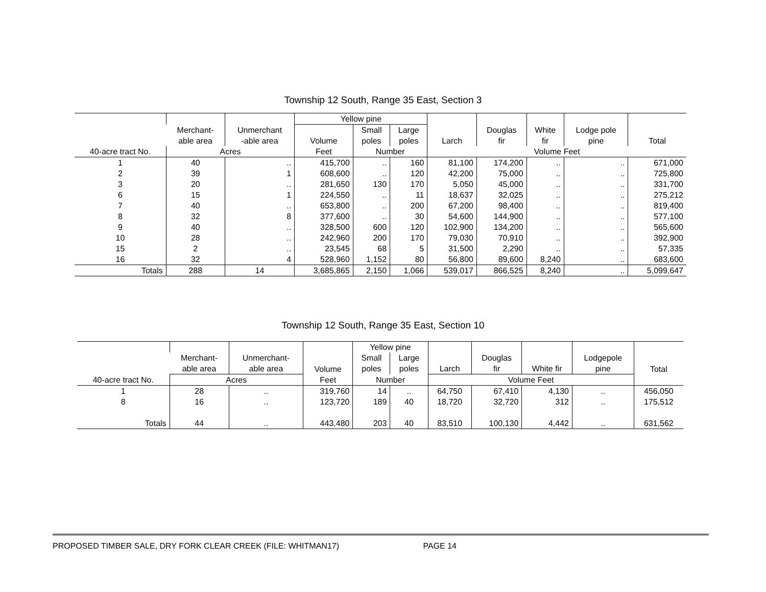Township 12 South, Range 35 East, Section 3
| | | | Yellow pine | | | | | | | |
| --- | --- | --- | --- | --- | --- | --- | --- | --- | --- | --- |
| | Merchant- able area | Unmerchant -able area | Volume | Small poles | Large poles | Larch | Douglas fir | White fir | Lodge pole pine | Total |
| 40-acre tract No. | Acres | | Feet | Number | | Volume Feet | | | | |
| 1 | 40 | .. | 415,700 | .. | 160 | 81,100 | 174,200 | .. | .. | 671,000 |
| 2 | 39 | 1 | 608,600 | .. | 120 | 42,200 | 75,000 | .. | .. | 725,800 |
| 3 | 20 | .. | 281,650 | 130 | 170 | 5,050 | 45,000 | .. | .. | 331,700 |
| 6 | 15 | 1 | 224,550 | .. | 11 | 18,637 | 32,025 | .. | .. | 275,212 |
| 7 | 40 | .. | 653,800 | .. | 200 | 67,200 | 98,400 | .. | .. | 819,400 |
| 8 | 32 | 8 | 377,600 | .. | 30 | 54,600 | 144,900 | .. | .. | 577,100 |
| 9 | 40 | .. | 328,500 | 600 | 120 | 102,900 | 134,200 | .. | .. | 565,600 |
| 10 | 28 | .. | 242,960 | 200 | 170 | 79,030 | 70,910 | .. | .. | 392,900 |
| 15 | 2 | .. | 23,545 | 68 | 5 | 31,500 | 2,290 | .. | .. | 57,335 |
| 16 | 32 | 4 | 528,960 | 1,152 | 80 | 56,800 | 89,600 | 8,240 | .. | 683,600 |
| Totals | 288 | 14 | 3,685,865 | 2,150 | 1,066 | 539,017 | 866,525 | 8,240 | .. | 5,099,647 |
Township 12 South, Range 35 East, Section 10
| | | | | Yellow pine | | | | | | |
| --- | --- | --- | --- | --- | --- | --- | --- | --- | --- | --- |
| | Merchant- able area | Unmerchant- able area | Volume | Small poles | Large poles | Larch | Douglas fir | White fir | Lodgepole pine | Total |
| 40-acre tract No. | Acres | | Feet | Number | | Volume Feet | | | | |
| 1 | 28 | .. | 319,760 | 14 | .. | 64,750 | 67,410 | 4,130 | .. | 456,050 |
| 8 | 16 | .. | 123,720 | 189 | 40 | 18,720 | 32,720 | 312 | .. | 175,512 |
| Totals | 44 | .. | 443,480 | 203 | 40 | 83,510 | 100,130 | 4,442 | .. | 631,562 |
PROPOSED TIMBER SALE, DRY FORK CLEAR CREEK (FILE: WHITMAN17) PAGE 14